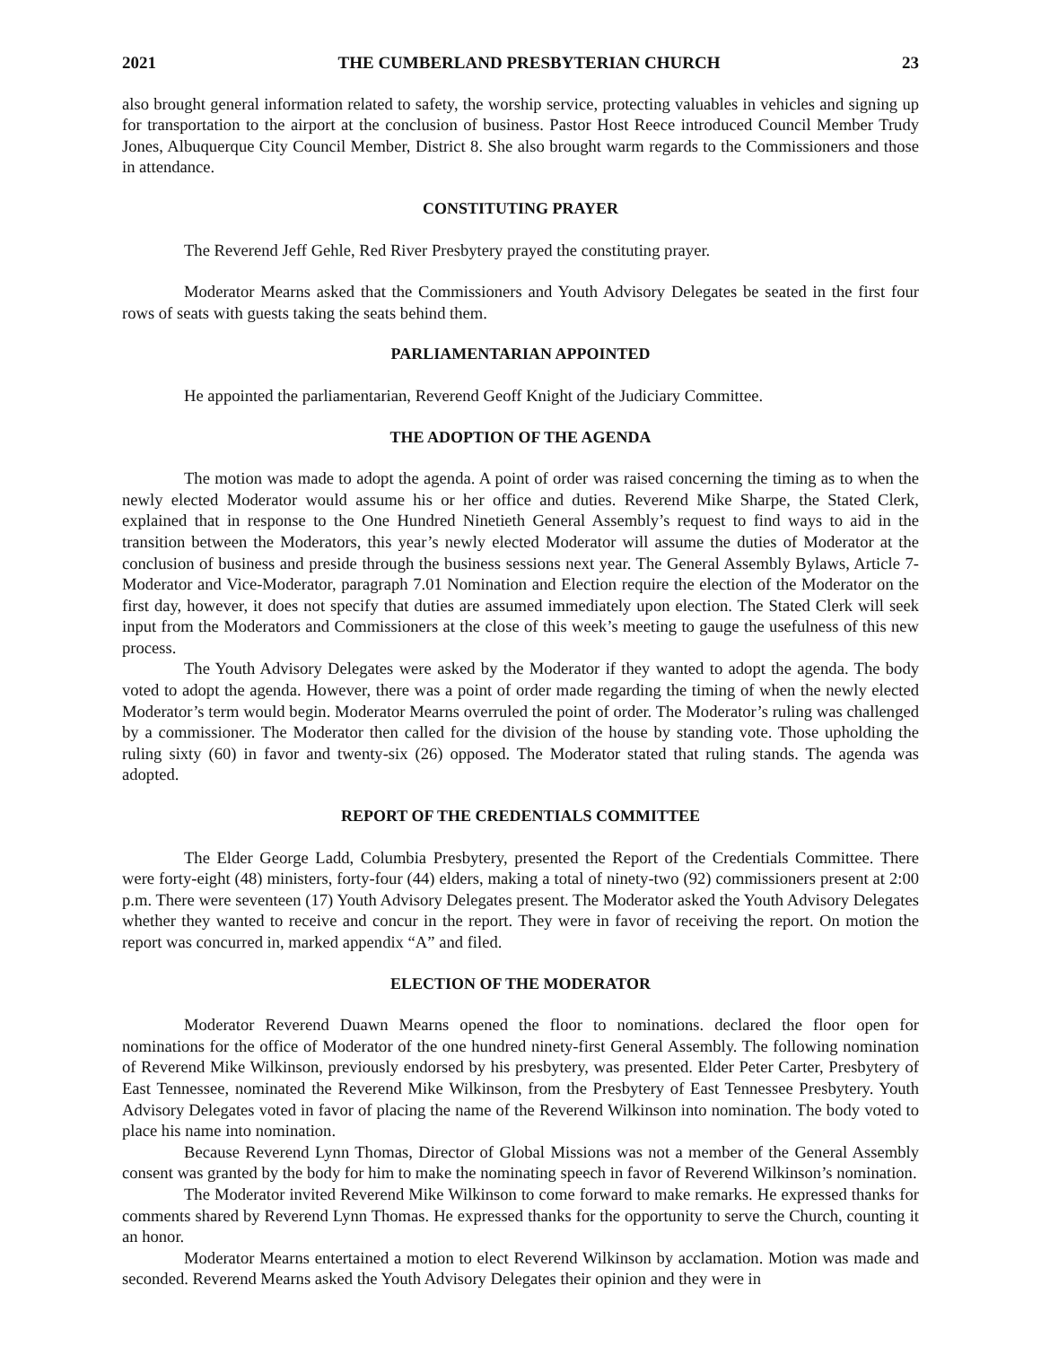2021 THE CUMBERLAND PRESBYTERIAN CHURCH 23
also brought general information related to safety, the worship service, protecting valuables in vehicles and signing up for transportation to the airport at the conclusion of business. Pastor Host Reece introduced Council Member Trudy Jones, Albuquerque City Council Member, District 8. She also brought warm regards to the Commissioners and those in attendance.
CONSTITUTING PRAYER
The Reverend Jeff Gehle, Red River Presbytery prayed the constituting prayer.
Moderator Mearns asked that the Commissioners and Youth Advisory Delegates be seated in the first four rows of seats with guests taking the seats behind them.
PARLIAMENTARIAN APPOINTED
He appointed the parliamentarian, Reverend Geoff Knight of the Judiciary Committee.
THE ADOPTION OF THE AGENDA
The motion was made to adopt the agenda. A point of order was raised concerning the timing as to when the newly elected Moderator would assume his or her office and duties. Reverend Mike Sharpe, the Stated Clerk, explained that in response to the One Hundred Ninetieth General Assembly’s request to find ways to aid in the transition between the Moderators, this year’s newly elected Moderator will assume the duties of Moderator at the conclusion of business and preside through the business sessions next year. The General Assembly Bylaws, Article 7-Moderator and Vice-Moderator, paragraph 7.01 Nomination and Election require the election of the Moderator on the first day, however, it does not specify that duties are assumed immediately upon election. The Stated Clerk will seek input from the Moderators and Commissioners at the close of this week’s meeting to gauge the usefulness of this new process.
The Youth Advisory Delegates were asked by the Moderator if they wanted to adopt the agenda. The body voted to adopt the agenda. However, there was a point of order made regarding the timing of when the newly elected Moderator’s term would begin. Moderator Mearns overruled the point of order. The Moderator’s ruling was challenged by a commissioner. The Moderator then called for the division of the house by standing vote. Those upholding the ruling sixty (60) in favor and twenty-six (26) opposed. The Moderator stated that ruling stands. The agenda was adopted.
REPORT OF THE CREDENTIALS COMMITTEE
The Elder George Ladd, Columbia Presbytery, presented the Report of the Credentials Committee. There were forty-eight (48) ministers, forty-four (44) elders, making a total of ninety-two (92) commissioners present at 2:00 p.m. There were seventeen (17) Youth Advisory Delegates present. The Moderator asked the Youth Advisory Delegates whether they wanted to receive and concur in the report. They were in favor of receiving the report. On motion the report was concurred in, marked appendix “A” and filed.
ELECTION OF THE MODERATOR
Moderator Reverend Duawn Mearns opened the floor to nominations. declared the floor open for nominations for the office of Moderator of the one hundred ninety-first General Assembly. The following nomination of Reverend Mike Wilkinson, previously endorsed by his presbytery, was presented. Elder Peter Carter, Presbytery of East Tennessee, nominated the Reverend Mike Wilkinson, from the Presbytery of East Tennessee Presbytery. Youth Advisory Delegates voted in favor of placing the name of the Reverend Wilkinson into nomination. The body voted to place his name into nomination.
Because Reverend Lynn Thomas, Director of Global Missions was not a member of the General Assembly consent was granted by the body for him to make the nominating speech in favor of Reverend Wilkinson’s nomination.
The Moderator invited Reverend Mike Wilkinson to come forward to make remarks. He expressed thanks for comments shared by Reverend Lynn Thomas. He expressed thanks for the opportunity to serve the Church, counting it an honor.
Moderator Mearns entertained a motion to elect Reverend Wilkinson by acclamation. Motion was made and seconded. Reverend Mearns asked the Youth Advisory Delegates their opinion and they were in